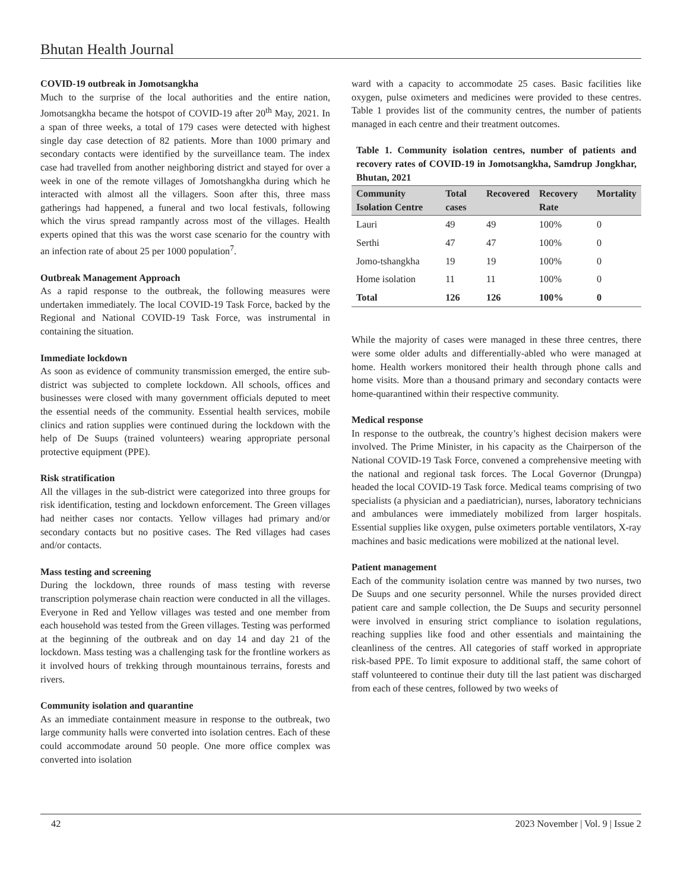Bhutan Health Journal
COVID-19 outbreak in Jomotsangkha
Much to the surprise of the local authorities and the entire nation, Jomotsangkha became the hotspot of COVID-19 after 20<sup>th</sup> May, 2021. In a span of three weeks, a total of 179 cases were detected with highest single day case detection of 82 patients. More than 1000 primary and secondary contacts were identified by the surveillance team. The index case had travelled from another neighboring district and stayed for over a week in one of the remote villages of Jomotshangkha during which he interacted with almost all the villagers. Soon after this, three mass gatherings had happened, a funeral and two local festivals, following which the virus spread rampantly across most of the villages. Health experts opined that this was the worst case scenario for the country with an infection rate of about 25 per 1000 population<sup>7</sup>.
Outbreak Management Approach
As a rapid response to the outbreak, the following measures were undertaken immediately. The local COVID-19 Task Force, backed by the Regional and National COVID-19 Task Force, was instrumental in containing the situation.
Immediate lockdown
As soon as evidence of community transmission emerged, the entire sub-district was subjected to complete lockdown. All schools, offices and businesses were closed with many government officials deputed to meet the essential needs of the community. Essential health services, mobile clinics and ration supplies were continued during the lockdown with the help of De Suups (trained volunteers) wearing appropriate personal protective equipment (PPE).
Risk stratification
All the villages in the sub-district were categorized into three groups for risk identification, testing and lockdown enforcement. The Green villages had neither cases nor contacts. Yellow villages had primary and/or secondary contacts but no positive cases. The Red villages had cases and/or contacts.
Mass testing and screening
During the lockdown, three rounds of mass testing with reverse transcription polymerase chain reaction were conducted in all the villages. Everyone in Red and Yellow villages was tested and one member from each household was tested from the Green villages. Testing was performed at the beginning of the outbreak and on day 14 and day 21 of the lockdown. Mass testing was a challenging task for the frontline workers as it involved hours of trekking through mountainous terrains, forests and rivers.
Community isolation and quarantine
As an immediate containment measure in response to the outbreak, two large community halls were converted into isolation centres. Each of these could accommodate around 50 people. One more office complex was converted into isolation
ward with a capacity to accommodate 25 cases. Basic facilities like oxygen, pulse oximeters and medicines were provided to these centres. Table 1 provides list of the community centres, the number of patients managed in each centre and their treatment outcomes.
Table 1. Community isolation centres, number of patients and recovery rates of COVID-19 in Jomotsangkha, Samdrup Jongkhar, Bhutan, 2021
| Community Isolation Centre | Total cases | Recovered | Recovery Rate | Mortality |
| --- | --- | --- | --- | --- |
| Lauri | 49 | 49 | 100% | 0 |
| Serthi | 47 | 47 | 100% | 0 |
| Jomo-tshangkha | 19 | 19 | 100% | 0 |
| Home isolation | 11 | 11 | 100% | 0 |
| Total | 126 | 126 | 100% | 0 |
While the majority of cases were managed in these three centres, there were some older adults and differentially-abled who were managed at home. Health workers monitored their health through phone calls and home visits. More than a thousand primary and secondary contacts were home-quarantined within their respective community.
Medical response
In response to the outbreak, the country’s highest decision makers were involved. The Prime Minister, in his capacity as the Chairperson of the National COVID-19 Task Force, convened a comprehensive meeting with the national and regional task forces. The Local Governor (Drungpa) headed the local COVID-19 Task force. Medical teams comprising of two specialists (a physician and a paediatrician), nurses, laboratory technicians and ambulances were immediately mobilized from larger hospitals. Essential supplies like oxygen, pulse oximeters portable ventilators, X-ray machines and basic medications were mobilized at the national level.
Patient management
Each of the community isolation centre was manned by two nurses, two De Suups and one security personnel. While the nurses provided direct patient care and sample collection, the De Suups and security personnel were involved in ensuring strict compliance to isolation regulations, reaching supplies like food and other essentials and maintaining the cleanliness of the centres. All categories of staff worked in appropriate risk-based PPE. To limit exposure to additional staff, the same cohort of staff volunteered to continue their duty till the last patient was discharged from each of these centres, followed by two weeks of
42 2023 November | Vol. 9 | Issue 2